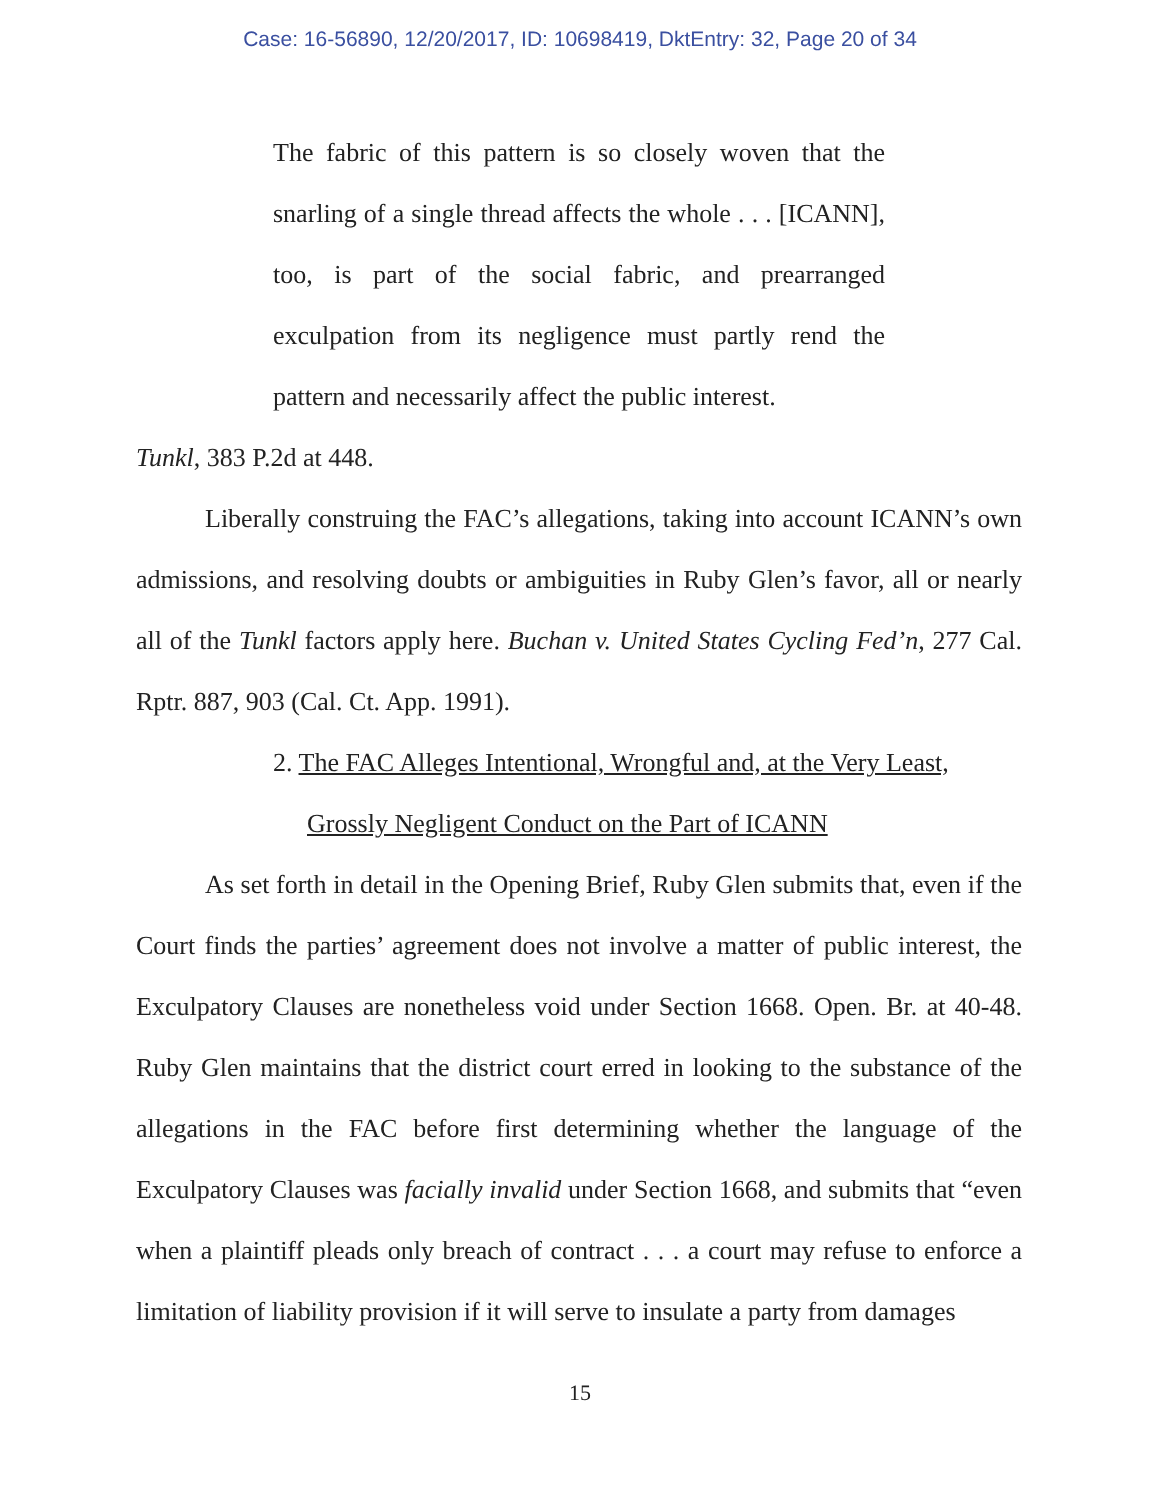Case: 16-56890, 12/20/2017, ID: 10698419, DktEntry: 32, Page 20 of 34
The fabric of this pattern is so closely woven that the snarling of a single thread affects the whole . . . [ICANN], too, is part of the social fabric, and prearranged exculpation from its negligence must partly rend the pattern and necessarily affect the public interest.
Tunkl, 383 P.2d at 448.
Liberally construing the FAC’s allegations, taking into account ICANN’s own admissions, and resolving doubts or ambiguities in Ruby Glen’s favor, all or nearly all of the Tunkl factors apply here. Buchan v. United States Cycling Fed’n, 277 Cal. Rptr. 887, 903 (Cal. Ct. App. 1991).
2. The FAC Alleges Intentional, Wrongful and, at the Very Least,
Grossly Negligent Conduct on the Part of ICANN
As set forth in detail in the Opening Brief, Ruby Glen submits that, even if the Court finds the parties’ agreement does not involve a matter of public interest, the Exculpatory Clauses are nonetheless void under Section 1668. Open. Br. at 40-48. Ruby Glen maintains that the district court erred in looking to the substance of the allegations in the FAC before first determining whether the language of the Exculpatory Clauses was facially invalid under Section 1668, and submits that “even when a plaintiff pleads only breach of contract . . . a court may refuse to enforce a limitation of liability provision if it will serve to insulate a party from damages
15